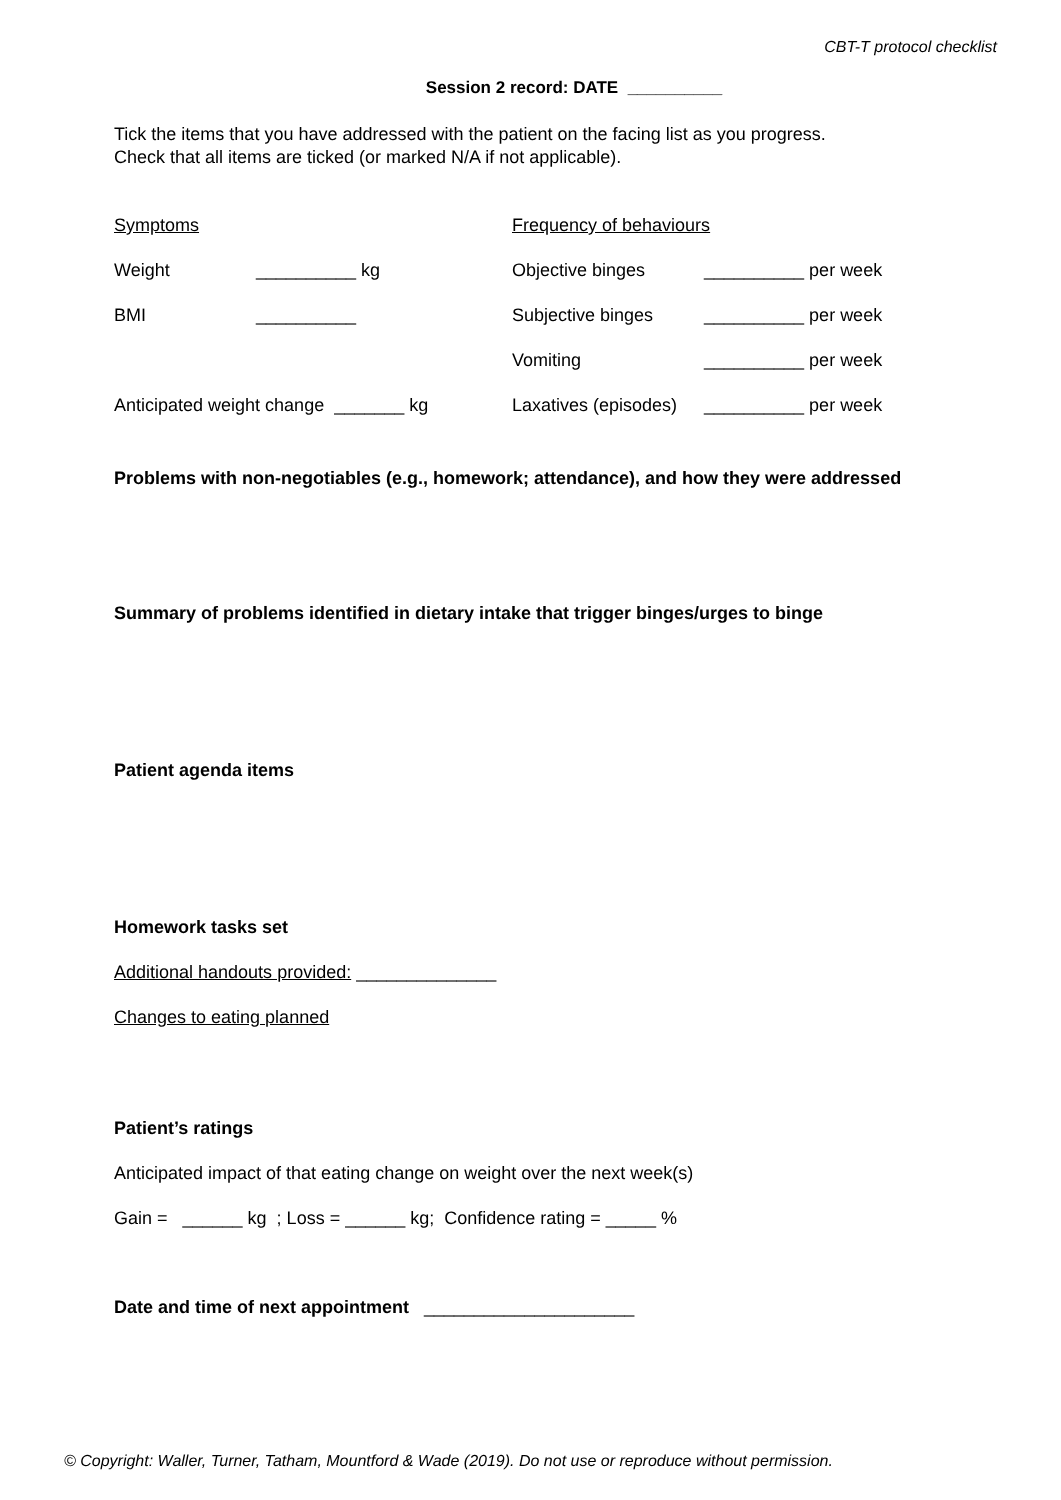CBT-T protocol checklist
Session 2 record: DATE __________
Tick the items that you have addressed with the patient on the facing list as you progress.
Check that all items are ticked (or marked N/A if not applicable).
| Symptoms | | Frequency of behaviours | |
| Weight | __________ kg | Objective binges | __________ per week |
| BMI | __________ | Subjective binges | __________ per week |
| | | Vomiting | __________ per week |
| Anticipated weight change _______ kg | | Laxatives (episodes) | __________ per week |
Problems with non-negotiables (e.g., homework; attendance), and how they were addressed
Summary of problems identified in dietary intake that trigger binges/urges to binge
Patient agenda items
Homework tasks set
Additional handouts provided: ______________
Changes to eating planned
Patient’s ratings
Anticipated impact of that eating change on weight over the next week(s)
Gain = ______ kg ; Loss = ______ kg; Confidence rating = _____ %
Date and time of next appointment _____________________
© Copyright: Waller, Turner, Tatham, Mountford & Wade (2019). Do not use or reproduce without permission.